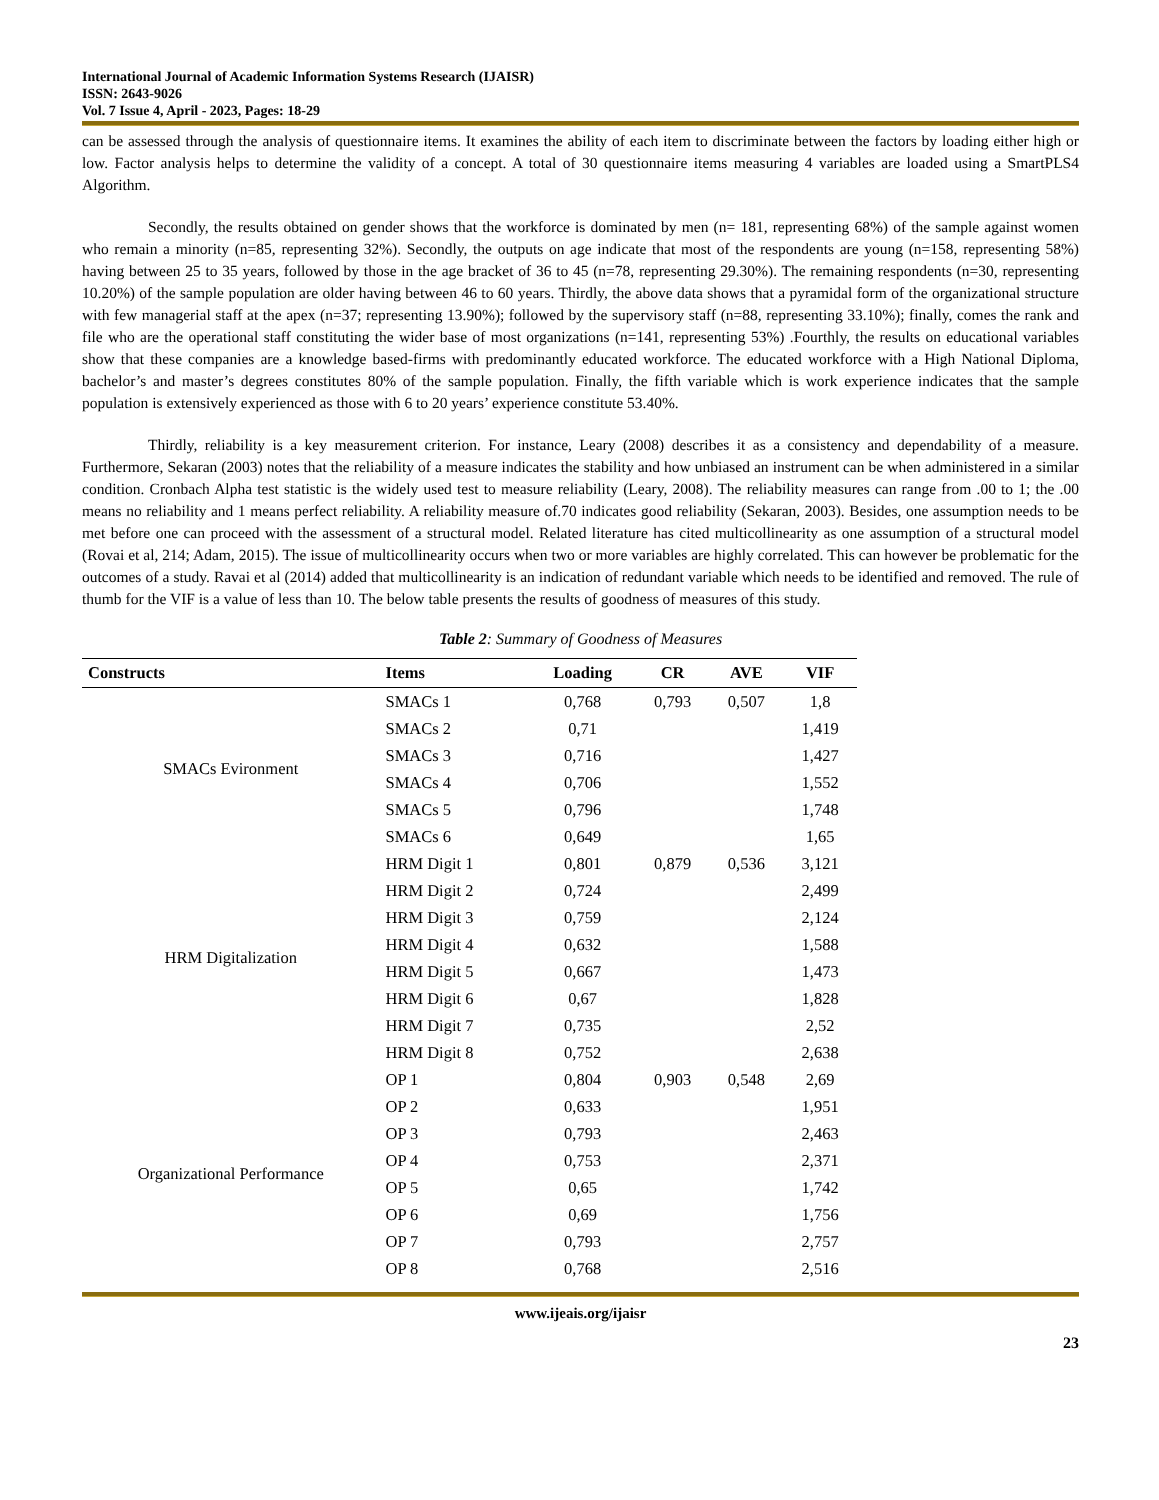International Journal of Academic Information Systems Research (IJAISR)
ISSN: 2643-9026
Vol. 7 Issue 4, April - 2023, Pages: 18-29
can be assessed through the analysis of questionnaire items. It examines the ability of each item to discriminate between the factors by loading either high or low. Factor analysis helps to determine the validity of a concept. A total of 30 questionnaire items measuring 4 variables are loaded using a SmartPLS4 Algorithm.
Secondly, the results obtained on gender shows that the workforce is dominated by men (n= 181, representing 68%) of the sample against women who remain a minority (n=85, representing 32%). Secondly, the outputs on age indicate that most of the respondents are young (n=158, representing 58%) having between 25 to 35 years, followed by those in the age bracket of 36 to 45 (n=78, representing 29.30%). The remaining respondents (n=30, representing 10.20%) of the sample population are older having between 46 to 60 years. Thirdly, the above data shows that a pyramidal form of the organizational structure with few managerial staff at the apex (n=37; representing 13.90%); followed by the supervisory staff (n=88, representing 33.10%); finally, comes the rank and file who are the operational staff constituting the wider base of most organizations (n=141, representing 53%) .Fourthly, the results on educational variables show that these companies are a knowledge based-firms with predominantly educated workforce. The educated workforce with a High National Diploma, bachelor’s and master’s degrees constitutes 80% of the sample population. Finally, the fifth variable which is work experience indicates that the sample population is extensively experienced as those with 6 to 20 years’ experience constitute 53.40%.
Thirdly, reliability is a key measurement criterion. For instance, Leary (2008) describes it as a consistency and dependability of a measure. Furthermore, Sekaran (2003) notes that the reliability of a measure indicates the stability and how unbiased an instrument can be when administered in a similar condition. Cronbach Alpha test statistic is the widely used test to measure reliability (Leary, 2008). The reliability measures can range from .00 to 1; the .00 means no reliability and 1 means perfect reliability. A reliability measure of.70 indicates good reliability (Sekaran, 2003). Besides, one assumption needs to be met before one can proceed with the assessment of a structural model. Related literature has cited multicollinearity as one assumption of a structural model (Rovai et al, 214; Adam, 2015). The issue of multicollinearity occurs when two or more variables are highly correlated. This can however be problematic for the outcomes of a study. Ravai et al (2014) added that multicollinearity is an indication of redundant variable which needs to be identified and removed. The rule of thumb for the VIF is a value of less than 10. The below table presents the results of goodness of measures of this study.
Table 2: Summary of Goodness of Measures
| Constructs | Items | Loading | CR | AVE | VIF |
| --- | --- | --- | --- | --- | --- |
| SMACs Evironment | SMACs 1 | 0,768 | 0,793 | 0,507 | 1,8 |
| | SMACs 2 | 0,71 | | | 1,419 |
| | SMACs 3 | 0,716 | | | 1,427 |
| | SMACs 4 | 0,706 | | | 1,552 |
| | SMACs 5 | 0,796 | | | 1,748 |
| | SMACs 6 | 0,649 | | | 1,65 |
| HRM Digitalization | HRM Digit 1 | 0,801 | 0,879 | 0,536 | 3,121 |
| | HRM Digit 2 | 0,724 | | | 2,499 |
| | HRM Digit 3 | 0,759 | | | 2,124 |
| | HRM Digit 4 | 0,632 | | | 1,588 |
| | HRM Digit 5 | 0,667 | | | 1,473 |
| | HRM Digit 6 | 0,67 | | | 1,828 |
| | HRM Digit 7 | 0,735 | | | 2,52 |
| | HRM Digit 8 | 0,752 | | | 2,638 |
| Organizational Performance | OP 1 | 0,804 | 0,903 | 0,548 | 2,69 |
| | OP 2 | 0,633 | | | 1,951 |
| | OP 3 | 0,793 | | | 2,463 |
| | OP 4 | 0,753 | | | 2,371 |
| | OP 5 | 0,65 | | | 1,742 |
| | OP 6 | 0,69 | | | 1,756 |
| | OP 7 | 0,793 | | | 2,757 |
| | OP 8 | 0,768 | | | 2,516 |
www.ijeais.org/ijaisr
23